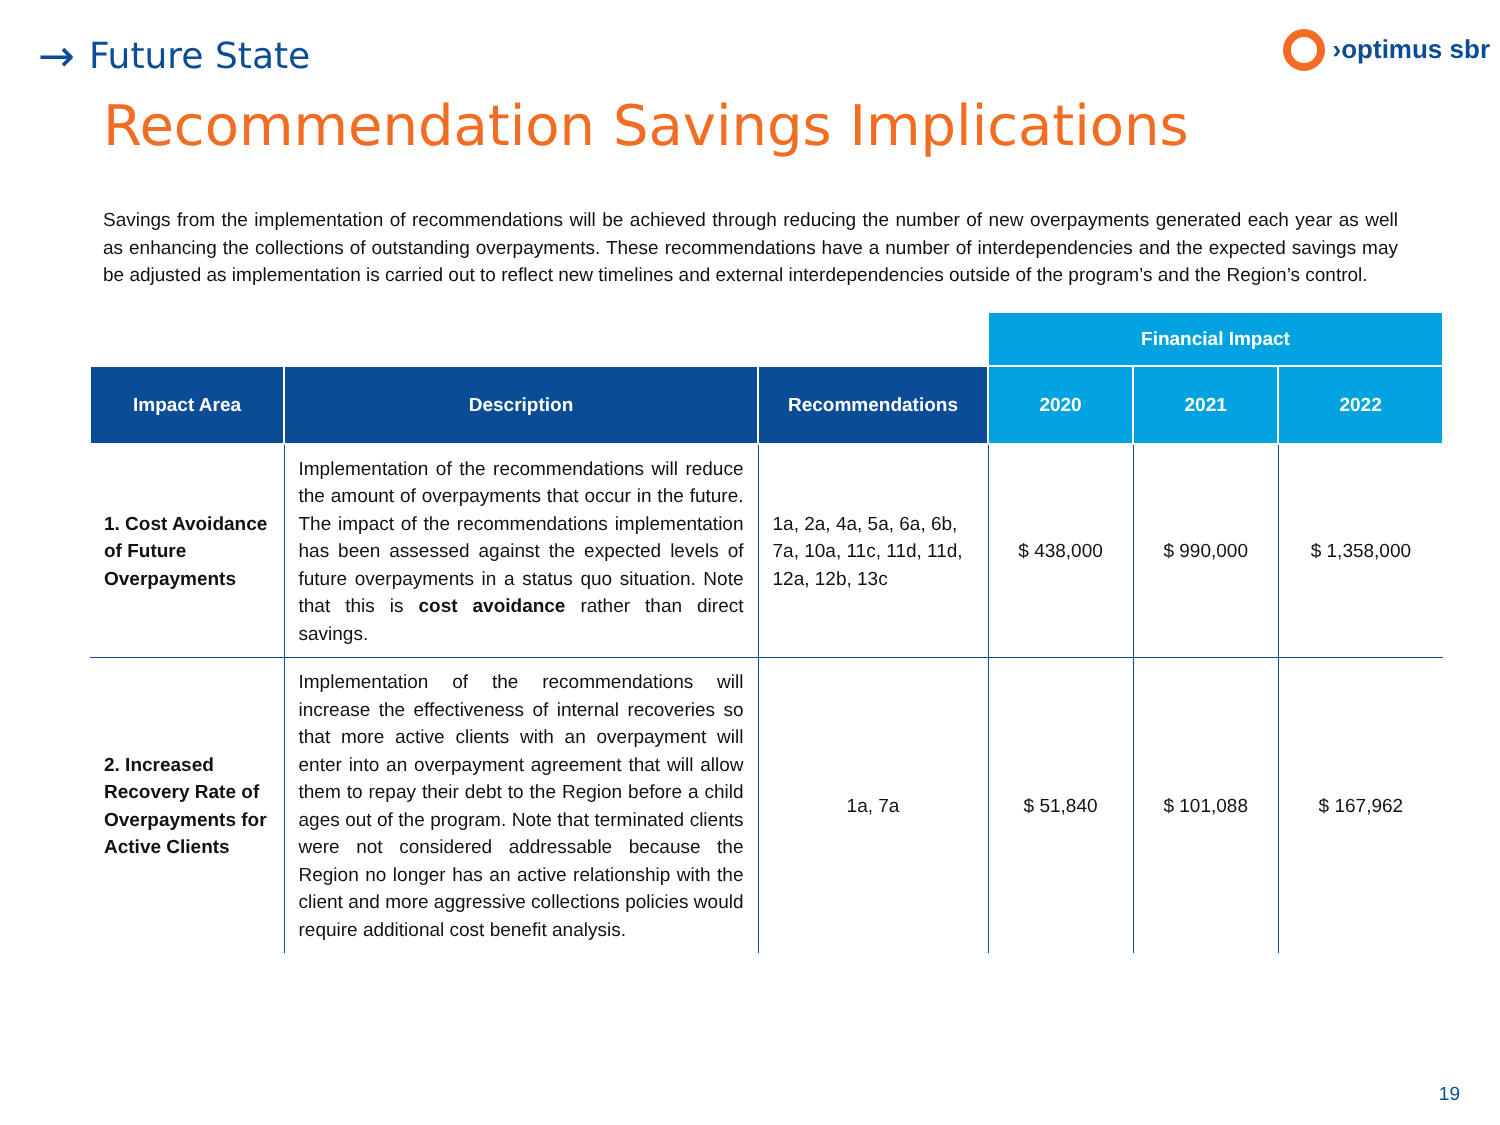→ Future State
›optimus sbr
Recommendation Savings Implications
Savings from the implementation of recommendations will be achieved through reducing the number of new overpayments generated each year as well as enhancing the collections of outstanding overpayments. These recommendations have a number of interdependencies and the expected savings may be adjusted as implementation is carried out to reflect new timelines and external interdependencies outside of the program’s and the Region’s control.
| | | | Financial Impact | | |
| --- | --- | --- | --- | --- | --- |
| Impact Area | Description | Recommendations | 2020 | 2021 | 2022 |
| 1. Cost Avoidance of Future Overpayments | Implementation of the recommendations will reduce the amount of overpayments that occur in the future. The impact of the recommendations implementation has been assessed against the expected levels of future overpayments in a status quo situation. Note that this is cost avoidance rather than direct savings. | 1a, 2a, 4a, 5a, 6a, 6b, 7a, 10a, 11c, 11d, 11d, 12a, 12b, 13c | $ 438,000 | $ 990,000 | $ 1,358,000 |
| 2. Increased Recovery Rate of Overpayments for Active Clients | Implementation of the recommendations will increase the effectiveness of internal recoveries so that more active clients with an overpayment will enter into an overpayment agreement that will allow them to repay their debt to the Region before a child ages out of the program. Note that terminated clients were not considered addressable because the Region no longer has an active relationship with the client and more aggressive collections policies would require additional cost benefit analysis. | 1a, 7a | $ 51,840 | $ 101,088 | $ 167,962 |
19